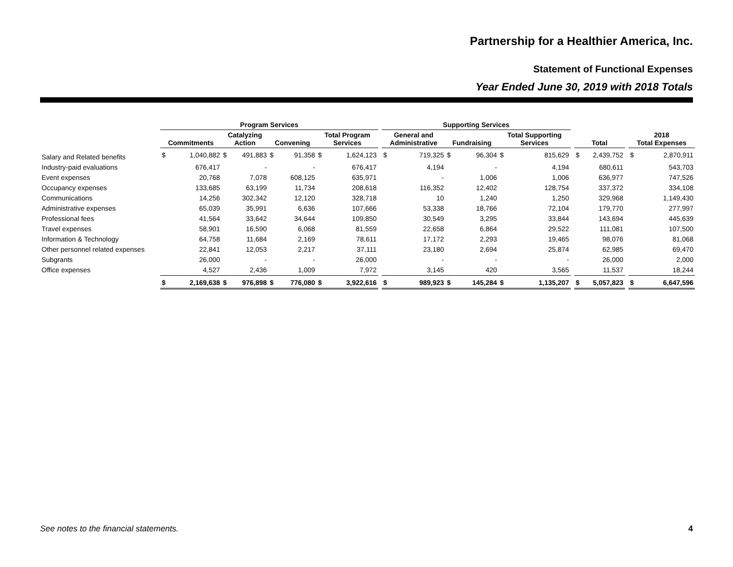Partnership for a Healthier America, Inc.
Statement of Functional Expenses
Year Ended June 30, 2019 with 2018 Totals
| | Program Services | | | | | | | | | Supporting Services | | | | | | | | | | | |
| --- | --- | --- | --- | --- | --- | --- | --- | --- | --- | --- | --- | --- | --- | --- | --- | --- | --- | --- | --- | --- | --- |
| | Commitments | | Catalyzing Action | | Convening | | Total Program Services | | | General and Administrative | | Fundraising | | Total Supporting Services | | | Total | | | 2018 Total Expenses | |
| Salary and Related benefits | $ | 1,040,882 | $ | 491,883 | $ | 91,358 | $ | 1,624,123 | | $ | 719,325 | $ | 96,304 | $ | 815,629 | | $ | 2,439,752 | | $ | 2,870,911 |
| Industry-paid evaluations | | 676,417 | | - | | - | | 676,417 | | | 4,194 | | - | | 4,194 | | | 680,611 | | | 543,703 |
| Event expenses | | 20,768 | | 7,078 | | 608,125 | | 635,971 | | | - | | 1,006 | | 1,006 | | | 636,977 | | | 747,526 |
| Occupancy expenses | | 133,685 | | 63,199 | | 11,734 | | 208,618 | | | 116,352 | | 12,402 | | 128,754 | | | 337,372 | | | 334,108 |
| Communications | | 14,256 | | 302,342 | | 12,120 | | 328,718 | | | 10 | | 1,240 | | 1,250 | | | 329,968 | | | 1,149,430 |
| Administrative expenses | | 65,039 | | 35,991 | | 6,636 | | 107,666 | | | 53,338 | | 18,766 | | 72,104 | | | 179,770 | | | 277,997 |
| Professional fees | | 41,564 | | 33,642 | | 34,644 | | 109,850 | | | 30,549 | | 3,295 | | 33,844 | | | 143,694 | | | 445,639 |
| Travel expenses | | 58,901 | | 16,590 | | 6,068 | | 81,559 | | | 22,658 | | 6,864 | | 29,522 | | | 111,081 | | | 107,500 |
| Information & Technology | | 64,758 | | 11,684 | | 2,169 | | 78,611 | | | 17,172 | | 2,293 | | 19,465 | | | 98,076 | | | 81,068 |
| Other personnel related expenses | | 22,841 | | 12,053 | | 2,217 | | 37,111 | | | 23,180 | | 2,694 | | 25,874 | | | 62,985 | | | 69,470 |
| Subgrants | | 26,000 | | - | | - | | 26,000 | | | - | | - | | - | | | 26,000 | | | 2,000 |
| Office expenses | | 4,527 | | 2,436 | | 1,009 | | 7,972 | | | 3,145 | | 420 | | 3,565 | | | 11,537 | | | 18,244 |
| | $ | 2,169,638 | $ | 976,898 | $ | 776,080 | $ | 3,922,616 | | $ | 989,923 | $ | 145,284 | $ | 1,135,207 | | $ | 5,057,823 | | $ | 6,647,596 |
See notes to the financial statements. 4